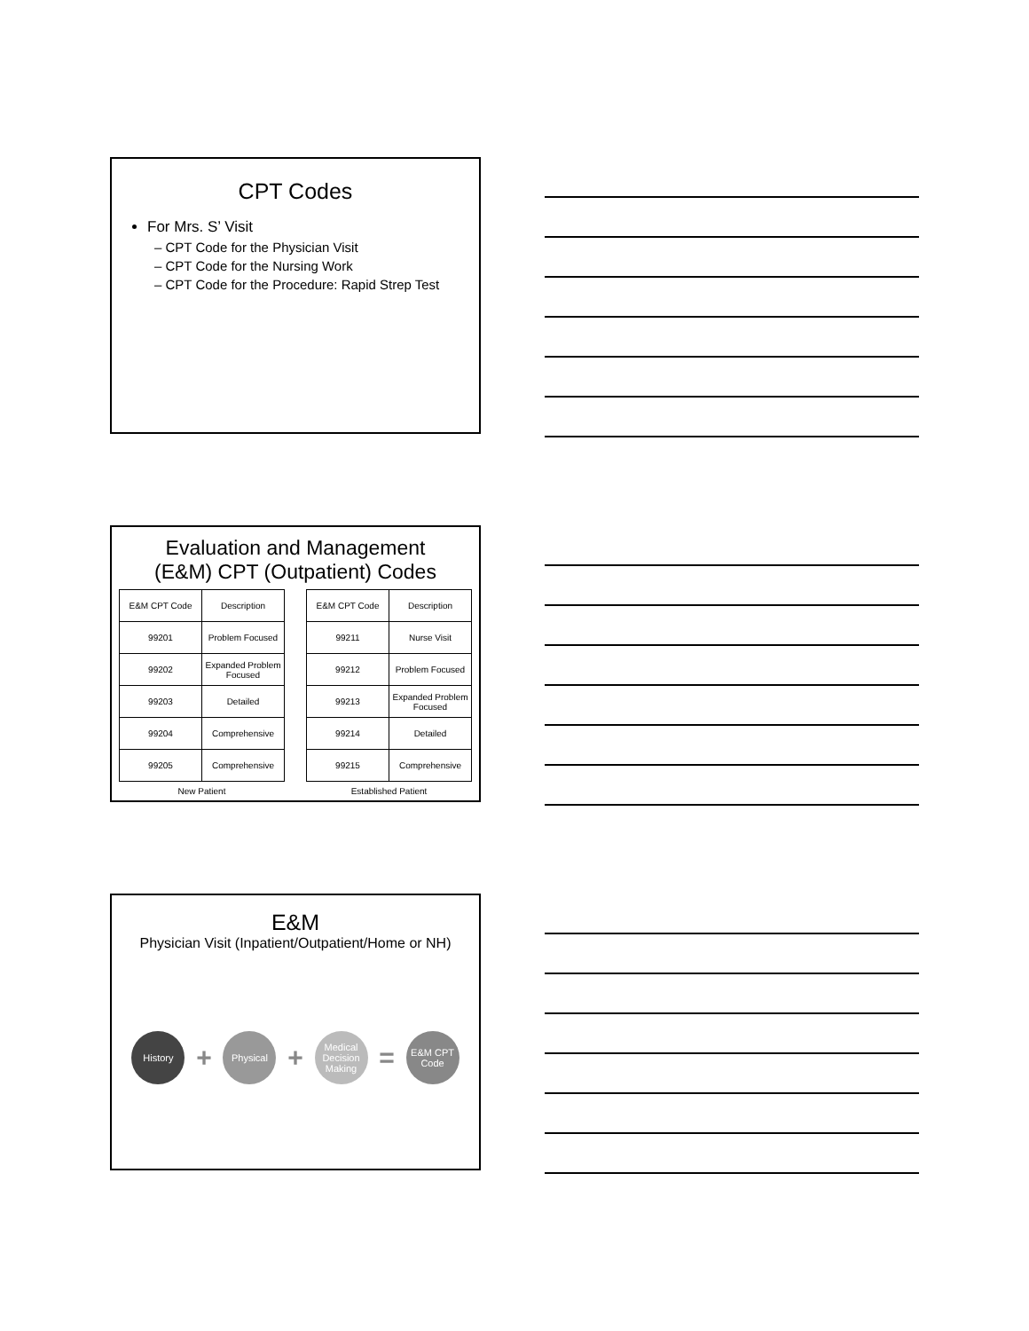CPT Codes
For Mrs. S’ Visit
– CPT Code for the Physician Visit
– CPT Code for the Nursing Work
– CPT Code for the Procedure: Rapid Strep Test
Evaluation and Management
(E&M) CPT (Outpatient) Codes
| E&M CPT Code | Description |
| --- | --- |
| 99201 | Problem Focused |
| 99202 | Expanded Problem Focused |
| 99203 | Detailed |
| 99204 | Comprehensive |
| 99205 | Comprehensive |
New Patient
| E&M CPT Code | Description |
| --- | --- |
| 99211 | Nurse Visit |
| 99212 | Problem Focused |
| 99213 | Expanded Problem Focused |
| 99214 | Detailed |
| 99215 | Comprehensive |
Established Patient
E&M
Physician Visit (Inpatient/Outpatient/Home or NH)
History
+
Physical
+
Medical Decision Making
=
E&M CPT Code